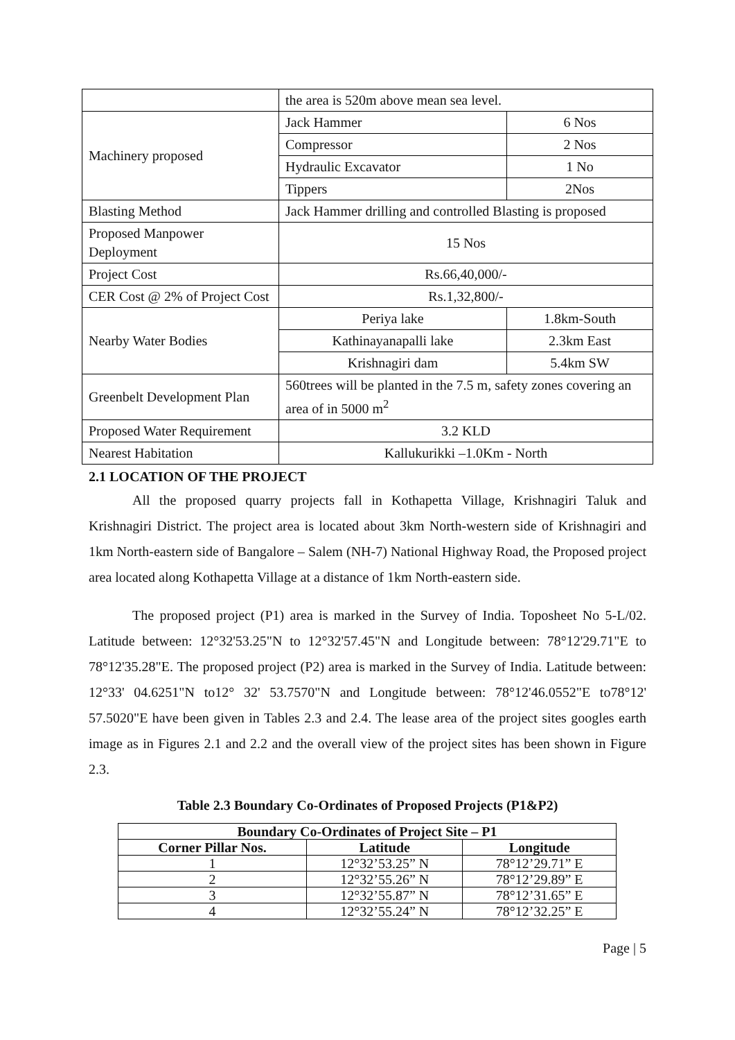| | the area is 520m above mean sea level. | |
| Machinery proposed | Jack Hammer | 6 Nos |
| | Compressor | 2 Nos |
| | Hydraulic Excavator | 1 No |
| | Tippers | 2Nos |
| Blasting Method | Jack Hammer drilling and controlled Blasting is proposed | |
| Proposed Manpower Deployment | 15 Nos | |
| Project Cost | Rs.66,40,000/- | |
| CER Cost @ 2% of Project Cost | Rs.1,32,800/- | |
| Nearby Water Bodies | Periya lake | 1.8km-South |
| | Kathinayanapalli lake | 2.3km East |
| | Krishnagiri dam | 5.4km SW |
| Greenbelt Development Plan | 560trees will be planted in the 7.5 m, safety zones covering an area of in 5000 m<sup>2</sup> | |
| Proposed Water Requirement | 3.2 KLD | |
| Nearest Habitation | Kallukurikki –1.0Km - North | |
2.1 LOCATION OF THE PROJECT
All the proposed quarry projects fall in Kothapetta Village, Krishnagiri Taluk and Krishnagiri District. The project area is located about 3km North-western side of Krishnagiri and 1km North-eastern side of Bangalore – Salem (NH-7) National Highway Road, the Proposed project area located along Kothapetta Village at a distance of 1km North-eastern side.
The proposed project (P1) area is marked in the Survey of India. Toposheet No 5-L/02. Latitude between: 12°32'53.25"N to 12°32'57.45"N and Longitude between: 78°12'29.71"E to 78°12'35.28"E. The proposed project (P2) area is marked in the Survey of India. Latitude between: 12°33' 04.6251"N to12° 32' 53.7570"N and Longitude between: 78°12'46.0552"E to78°12' 57.5020"E have been given in Tables 2.3 and 2.4. The lease area of the project sites googles earth image as in Figures 2.1 and 2.2 and the overall view of the project sites has been shown in Figure 2.3.
Table 2.3 Boundary Co-Ordinates of Proposed Projects (P1&P2)
| Boundary Co-Ordinates of Project Site – P1 | | |
| --- | --- | --- |
| Corner Pillar Nos. | Latitude | Longitude |
| 1 | 12°32’53.25” N | 78°12’29.71” E |
| 2 | 12°32’55.26” N | 78°12’29.89” E |
| 3 | 12°32’55.87” N | 78°12’31.65” E |
| 4 | 12°32’55.24” N | 78°12’32.25” E |
Page | 5